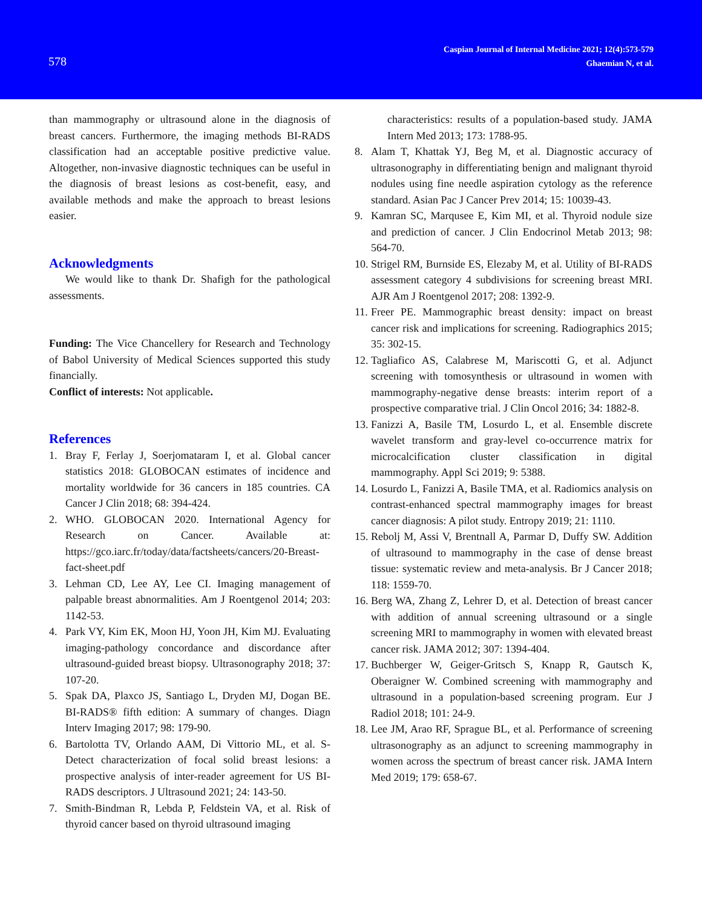578
Caspian Journal of Internal Medicine 2021; 12(4):573-579
Ghaemian N, et al.
than mammography or ultrasound alone in the diagnosis of breast cancers. Furthermore, the imaging methods BI-RADS classification had an acceptable positive predictive value. Altogether, non-invasive diagnostic techniques can be useful in the diagnosis of breast lesions as cost-benefit, easy, and available methods and make the approach to breast lesions easier.
Acknowledgments
We would like to thank Dr. Shafigh for the pathological assessments.
Funding: The Vice Chancellery for Research and Technology of Babol University of Medical Sciences supported this study financially.
Conflict of interests: Not applicable.
References
1. Bray F, Ferlay J, Soerjomataram I, et al. Global cancer statistics 2018: GLOBOCAN estimates of incidence and mortality worldwide for 36 cancers in 185 countries. CA Cancer J Clin 2018; 68: 394-424.
2. WHO. GLOBOCAN 2020. International Agency for Research on Cancer. Available at: https://gco.iarc.fr/today/data/factsheets/cancers/20-Breast-fact-sheet.pdf
3. Lehman CD, Lee AY, Lee CI. Imaging management of palpable breast abnormalities. Am J Roentgenol 2014; 203: 1142-53.
4. Park VY, Kim EK, Moon HJ, Yoon JH, Kim MJ. Evaluating imaging-pathology concordance and discordance after ultrasound-guided breast biopsy. Ultrasonography 2018; 37: 107-20.
5. Spak DA, Plaxco JS, Santiago L, Dryden MJ, Dogan BE. BI-RADS® fifth edition: A summary of changes. Diagn Interv Imaging 2017; 98: 179-90.
6. Bartolotta TV, Orlando AAM, Di Vittorio ML, et al. S‐Detect characterization of focal solid breast lesions: a prospective analysis of inter‐reader agreement for US BI‐RADS descriptors. J Ultrasound 2021; 24: 143-50.
7. Smith-Bindman R, Lebda P, Feldstein VA, et al. Risk of thyroid cancer based on thyroid ultrasound imaging
characteristics: results of a population-based study. JAMA Intern Med 2013; 173: 1788-95.
8. Alam T, Khattak YJ, Beg M, et al. Diagnostic accuracy of ultrasonography in differentiating benign and malignant thyroid nodules using fine needle aspiration cytology as the reference standard. Asian Pac J Cancer Prev 2014; 15: 10039-43.
9. Kamran SC, Marqusee E, Kim MI, et al. Thyroid nodule size and prediction of cancer. J Clin Endocrinol Metab 2013; 98: 564-70.
10. Strigel RM, Burnside ES, Elezaby M, et al. Utility of BI-RADS assessment category 4 subdivisions for screening breast MRI. AJR Am J Roentgenol 2017; 208: 1392-9.
11. Freer PE. Mammographic breast density: impact on breast cancer risk and implications for screening. Radiographics 2015; 35: 302-15.
12. Tagliafico AS, Calabrese M, Mariscotti G, et al. Adjunct screening with tomosynthesis or ultrasound in women with mammography-negative dense breasts: interim report of a prospective comparative trial. J Clin Oncol 2016; 34: 1882-8.
13. Fanizzi A, Basile TM, Losurdo L, et al. Ensemble discrete wavelet transform and gray-level co-occurrence matrix for microcalcification cluster classification in digital mammography. Appl Sci 2019; 9: 5388.
14. Losurdo L, Fanizzi A, Basile TMA, et al. Radiomics analysis on contrast-enhanced spectral mammography images for breast cancer diagnosis: A pilot study. Entropy 2019; 21: 1110.
15. Rebolj M, Assi V, Brentnall A, Parmar D, Duffy SW. Addition of ultrasound to mammography in the case of dense breast tissue: systematic review and meta-analysis. Br J Cancer 2018; 118: 1559-70.
16. Berg WA, Zhang Z, Lehrer D, et al. Detection of breast cancer with addition of annual screening ultrasound or a single screening MRI to mammography in women with elevated breast cancer risk. JAMA 2012; 307: 1394-404.
17. Buchberger W, Geiger-Gritsch S, Knapp R, Gautsch K, Oberaigner W. Combined screening with mammography and ultrasound in a population-based screening program. Eur J Radiol 2018; 101: 24-9.
18. Lee JM, Arao RF, Sprague BL, et al. Performance of screening ultrasonography as an adjunct to screening mammography in women across the spectrum of breast cancer risk. JAMA Intern Med 2019; 179: 658-67.